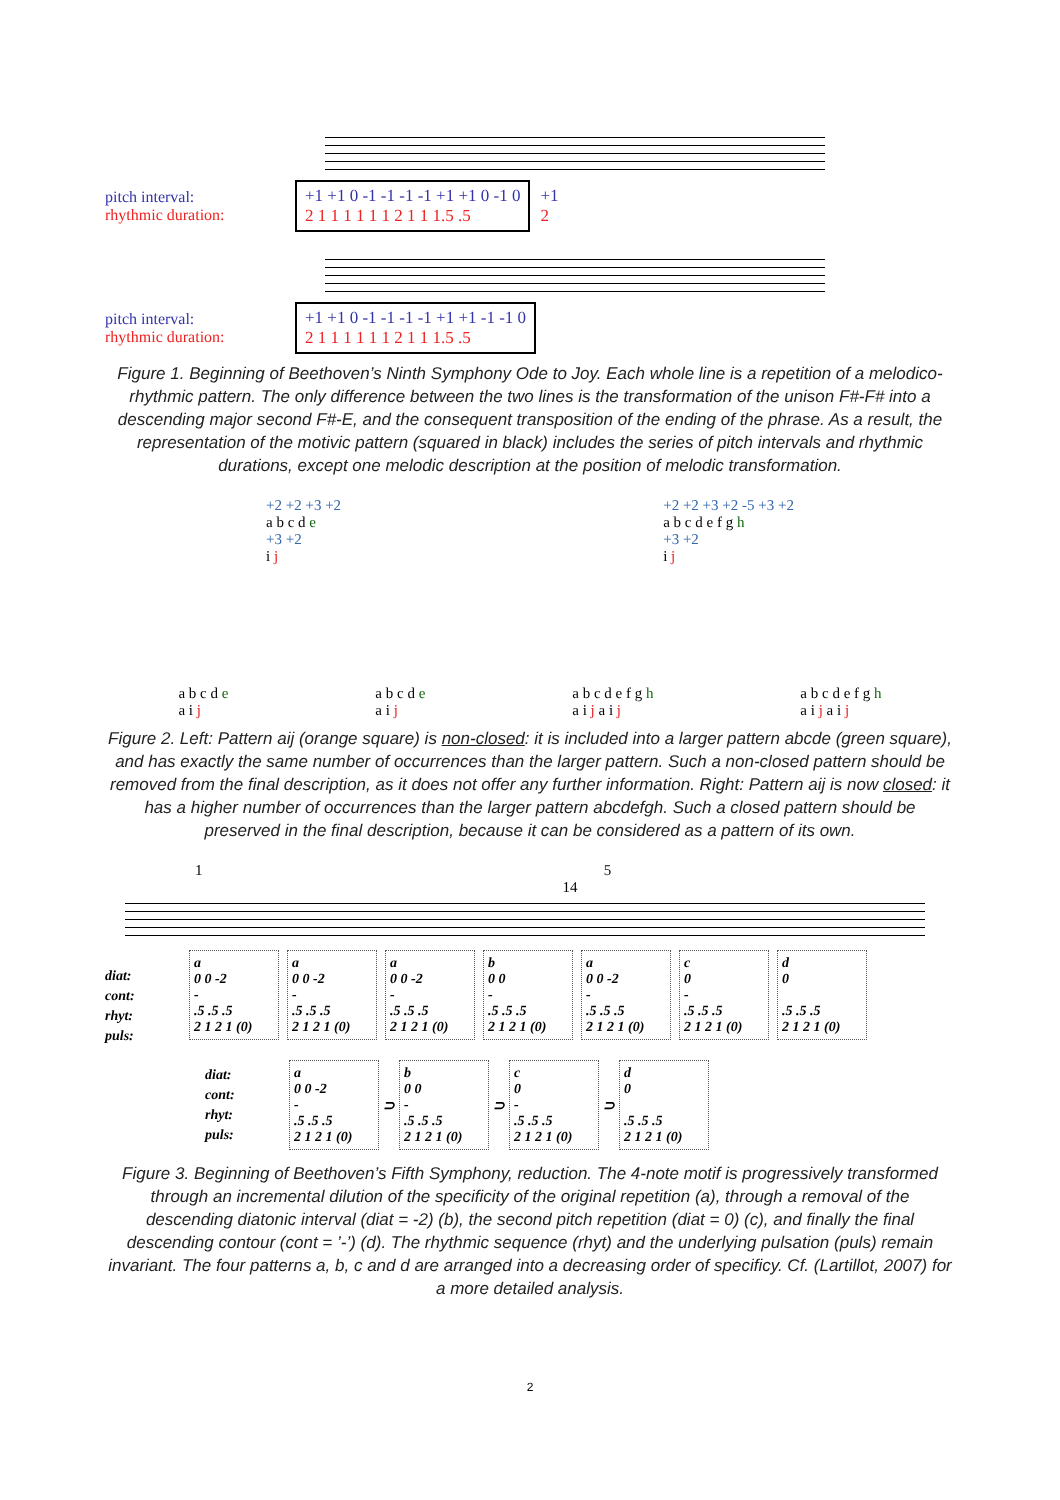pitch interval:
rhythmic duration:
+1 +1 0 -1 -1 -1 -1 +1 +1 0 -1 0
2 1 1 1 1 1 1 2 1 1 1.5 .5
+1
2
pitch interval:
rhythmic duration:
+1 +1 0 -1 -1 -1 -1 +1 +1 -1 -1 0
2 1 1 1 1 1 1 2 1 1 1.5 .5
Figure 1. Beginning of Beethoven’s Ninth Symphony Ode to Joy. Each whole line is a repetition of a melodico-rhythmic pattern. The only difference between the two lines is the transformation of the unison F#-F# into a descending major second F#-E, and the consequent transposition of the ending of the phrase. As a result, the representation of the motivic pattern (squared in black) includes the series of pitch intervals and rhythmic durations, except one melodic description at the position of melodic transformation.
+2 +2 +3 +2
a b c d e
+3 +2
i j
+2 +2 +3 +2 -5 +3 +2
a b c d e f g h
+3 +2
i j
a b c d e
a i j
a b c d e
a i j
a b c d e f g h
a i j a i j
a b c d e f g h
a i j a i j
Figure 2. Left: Pattern aij (orange square) is non-closed: it is included into a larger pattern abcde (green square), and has exactly the same number of occurrences than the larger pattern. Such a non-closed pattern should be removed from the final description, as it does not offer any further information. Right: Pattern aij is now closed: it has a higher number of occurrences than the larger pattern abcdefgh. Such a closed pattern should be preserved in the final description, because it can be considered as a pattern of its own.
1 5 14
diat:
cont:
rhyt:
puls:
a
0 0 -2
-
.5 .5 .5
2 1 2 1 (0) a
0 0 -2
-
.5 .5 .5
2 1 2 1 (0) a
0 0 -2
-
.5 .5 .5
2 1 2 1 (0) b
0 0
-
.5 .5 .5
2 1 2 1 (0) a
0 0 -2
-
.5 .5 .5
2 1 2 1 (0) c
0
-
.5 .5 .5
2 1 2 1 (0) d
0
.5 .5 .5
2 1 2 1 (0)
diat:
cont:
rhyt:
puls:
a
0 0 -2
-
.5 .5 .5
2 1 2 1 (0) ⊃ b
0 0
-
.5 .5 .5
2 1 2 1 (0) ⊃ c
0
-
.5 .5 .5
2 1 2 1 (0) ⊃ d
0
.5 .5 .5
2 1 2 1 (0)
Figure 3. Beginning of Beethoven’s Fifth Symphony, reduction. The 4-note motif is progressively transformed through an incremental dilution of the specificity of the original repetition (a), through a removal of the descending diatonic interval (diat = -2) (b), the second pitch repetition (diat = 0) (c), and finally the final descending contour (cont = ’-’) (d). The rhythmic sequence (rhyt) and the underlying pulsation (puls) remain invariant. The four patterns a, b, c and d are arranged into a decreasing order of specificy. Cf. (Lartillot, 2007) for a more detailed analysis.
2